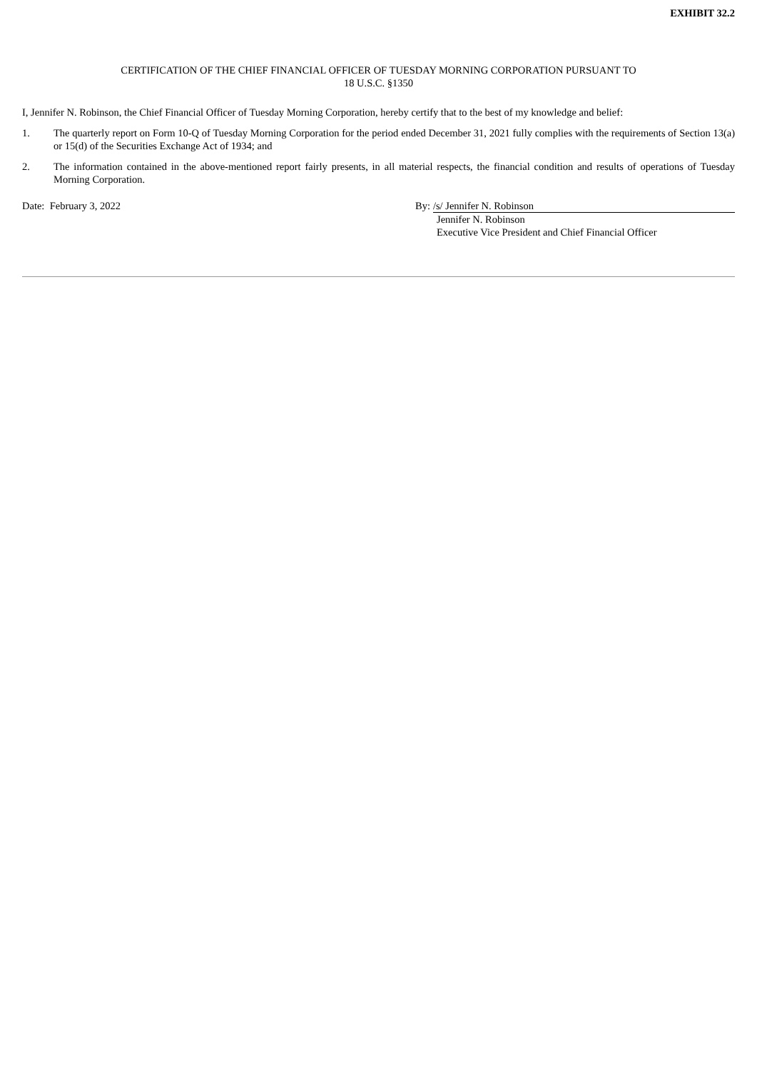EXHIBIT 32.2
CERTIFICATION OF THE CHIEF FINANCIAL OFFICER OF TUESDAY MORNING CORPORATION PURSUANT TO
18 U.S.C. §1350
I, Jennifer N. Robinson, the Chief Financial Officer of Tuesday Morning Corporation, hereby certify that to the best of my knowledge and belief:
1. The quarterly report on Form 10-Q of Tuesday Morning Corporation for the period ended December 31, 2021 fully complies with the requirements of Section 13(a) or 15(d) of the Securities Exchange Act of 1934; and
2. The information contained in the above-mentioned report fairly presents, in all material respects, the financial condition and results of operations of Tuesday Morning Corporation.
Date: February 3, 2022 By: /s/ Jennifer N. Robinson
Jennifer N. Robinson
Executive Vice President and Chief Financial Officer